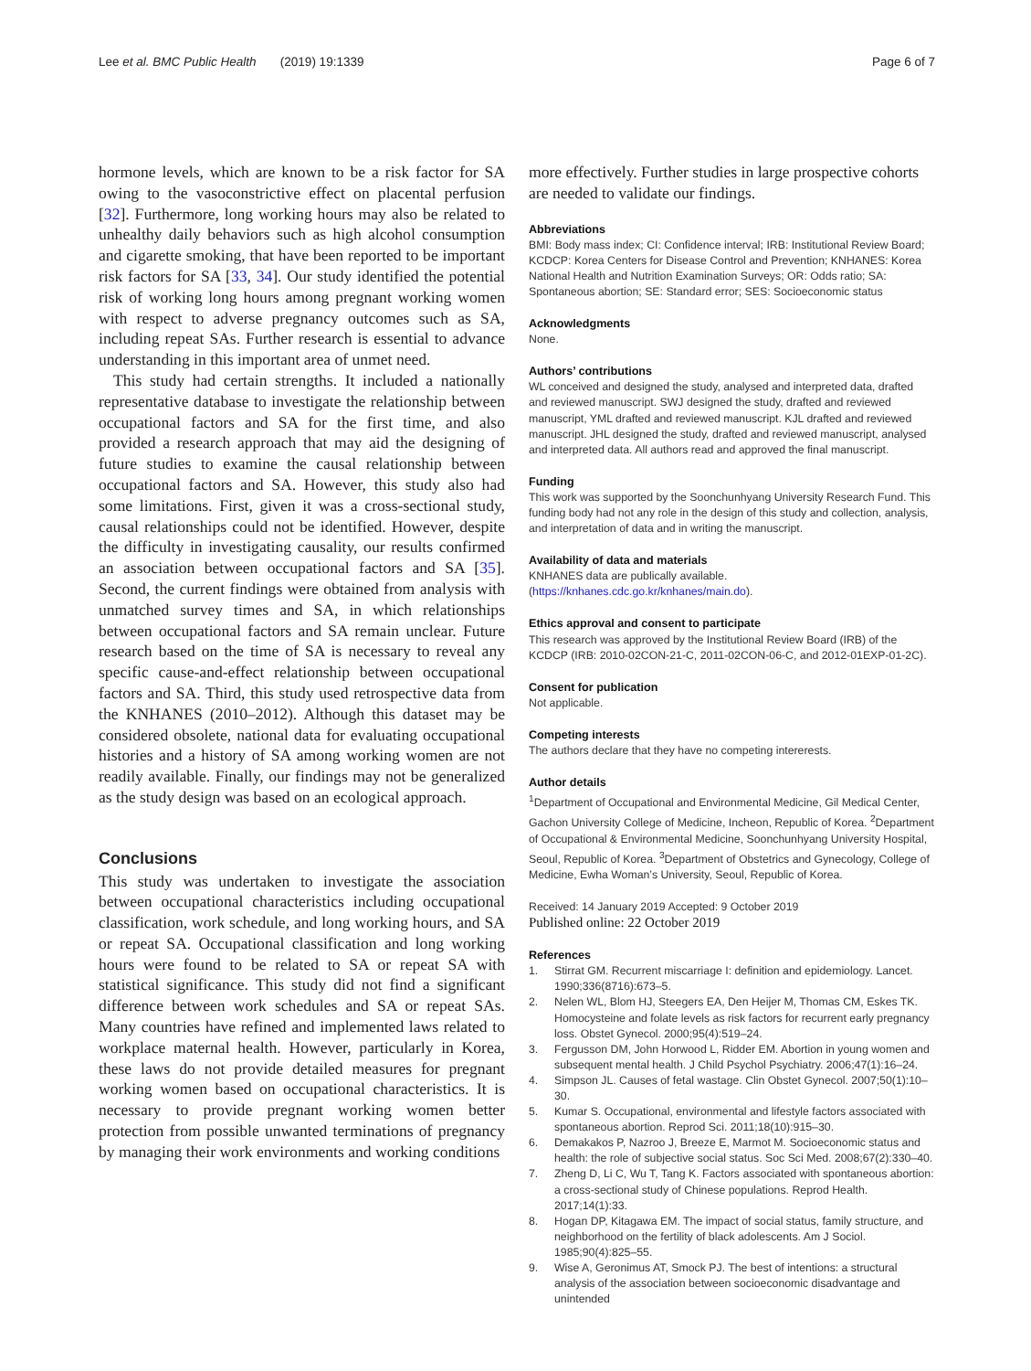Lee et al. BMC Public Health (2019) 19:1339
Page 6 of 7
hormone levels, which are known to be a risk factor for SA owing to the vasoconstrictive effect on placental perfusion [32]. Furthermore, long working hours may also be related to unhealthy daily behaviors such as high alcohol consumption and cigarette smoking, that have been reported to be important risk factors for SA [33, 34]. Our study identified the potential risk of working long hours among pregnant working women with respect to adverse pregnancy outcomes such as SA, including repeat SAs. Further research is essential to advance understanding in this important area of unmet need.
This study had certain strengths. It included a nationally representative database to investigate the relationship between occupational factors and SA for the first time, and also provided a research approach that may aid the designing of future studies to examine the causal relationship between occupational factors and SA. However, this study also had some limitations. First, given it was a cross-sectional study, causal relationships could not be identified. However, despite the difficulty in investigating causality, our results confirmed an association between occupational factors and SA [35]. Second, the current findings were obtained from analysis with unmatched survey times and SA, in which relationships between occupational factors and SA remain unclear. Future research based on the time of SA is necessary to reveal any specific cause-and-effect relationship between occupational factors and SA. Third, this study used retrospective data from the KNHANES (2010–2012). Although this dataset may be considered obsolete, national data for evaluating occupational histories and a history of SA among working women are not readily available. Finally, our findings may not be generalized as the study design was based on an ecological approach.
Conclusions
This study was undertaken to investigate the association between occupational characteristics including occupational classification, work schedule, and long working hours, and SA or repeat SA. Occupational classification and long working hours were found to be related to SA or repeat SA with statistical significance. This study did not find a significant difference between work schedules and SA or repeat SAs. Many countries have refined and implemented laws related to workplace maternal health. However, particularly in Korea, these laws do not provide detailed measures for pregnant working women based on occupational characteristics. It is necessary to provide pregnant working women better protection from possible unwanted terminations of pregnancy by managing their work environments and working conditions
more effectively. Further studies in large prospective cohorts are needed to validate our findings.
Abbreviations
BMI: Body mass index; CI: Confidence interval; IRB: Institutional Review Board; KCDCP: Korea Centers for Disease Control and Prevention; KNHANES: Korea National Health and Nutrition Examination Surveys; OR: Odds ratio; SA: Spontaneous abortion; SE: Standard error; SES: Socioeconomic status
Acknowledgments
None.
Authors’ contributions
WL conceived and designed the study, analysed and interpreted data, drafted and reviewed manuscript. SWJ designed the study, drafted and reviewed manuscript, YML drafted and reviewed manuscript. KJL drafted and reviewed manuscript. JHL designed the study, drafted and reviewed manuscript, analysed and interpreted data. All authors read and approved the final manuscript.
Funding
This work was supported by the Soonchunhyang University Research Fund. This funding body had not any role in the design of this study and collection, analysis, and interpretation of data and in writing the manuscript.
Availability of data and materials
KNHANES data are publically available. (https://knhanes.cdc.go.kr/knhanes/main.do).
Ethics approval and consent to participate
This research was approved by the Institutional Review Board (IRB) of the KCDCP (IRB: 2010-02CON-21-C, 2011-02CON-06-C, and 2012-01EXP-01-2C).
Consent for publication
Not applicable.
Competing interests
The authors declare that they have no competing intererests.
Author details
<sup>1</sup> Department of Occupational and Environmental Medicine, Gil Medical Center, Gachon University College of Medicine, Incheon, Republic of Korea. <sup>2</sup>Department of Occupational & Environmental Medicine, Soonchunhyang University Hospital, Seoul, Republic of Korea. <sup>3</sup>Department of Obstetrics and Gynecology, College of Medicine, Ewha Woman’s University, Seoul, Republic of Korea.
Received: 14 January 2019 Accepted: 9 October 2019
Published online: 22 October 2019
References
1. Stirrat GM. Recurrent miscarriage I: definition and epidemiology. Lancet. 1990;336(8716):673–5.
2. Nelen WL, Blom HJ, Steegers EA, Den Heijer M, Thomas CM, Eskes TK. Homocysteine and folate levels as risk factors for recurrent early pregnancy loss. Obstet Gynecol. 2000;95(4):519–24.
3. Fergusson DM, John Horwood L, Ridder EM. Abortion in young women and subsequent mental health. J Child Psychol Psychiatry. 2006;47(1):16–24.
4. Simpson JL. Causes of fetal wastage. Clin Obstet Gynecol. 2007;50(1):10–30.
5. Kumar S. Occupational, environmental and lifestyle factors associated with spontaneous abortion. Reprod Sci. 2011;18(10):915–30.
6. Demakakos P, Nazroo J, Breeze E, Marmot M. Socioeconomic status and health: the role of subjective social status. Soc Sci Med. 2008;67(2):330–40.
7. Zheng D, Li C, Wu T, Tang K. Factors associated with spontaneous abortion: a cross-sectional study of Chinese populations. Reprod Health. 2017;14(1):33.
8. Hogan DP, Kitagawa EM. The impact of social status, family structure, and neighborhood on the fertility of black adolescents. Am J Sociol. 1985;90(4):825–55.
9. Wise A, Geronimus AT, Smock PJ. The best of intentions: a structural analysis of the association between socioeconomic disadvantage and unintended